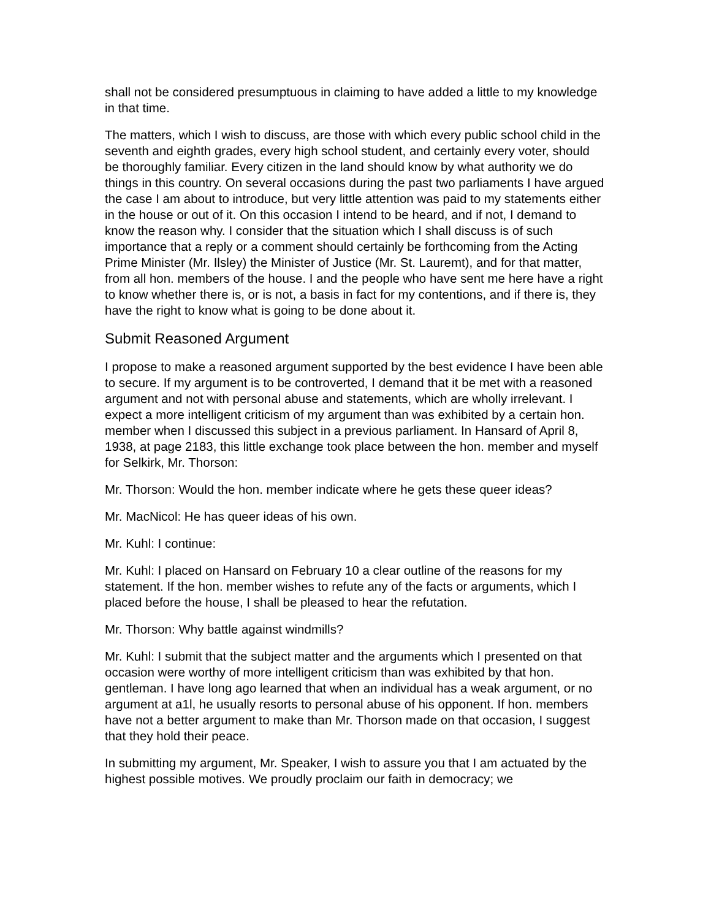shall not be considered presumptuous in claiming to have added a little to my knowledge in that time.
The matters, which I wish to discuss, are those with which every public school child in the seventh and eighth grades, every high school student, and certainly every voter, should be thoroughly familiar. Every citizen in the land should know by what authority we do things in this country. On several occasions during the past two parliaments I have argued the case I am about to introduce, but very little attention was paid to my statements either in the house or out of it. On this occasion I intend to be heard, and if not, I demand to know the reason why. I consider that the situation which I shall discuss is of such importance that a reply or a comment should certainly be forthcoming from the Acting Prime Minister (Mr. Ilsley) the Minister of Justice (Mr. St. Lauremt), and for that matter, from all hon. members of the house. I and the people who have sent me here have a right to know whether there is, or is not, a basis in fact for my contentions, and if there is, they have the right to know what is going to be done about it.
Submit Reasoned Argument
I propose to make a reasoned argument supported by the best evidence I have been able to secure. If my argument is to be controverted, I demand that it be met with a reasoned argument and not with personal abuse and statements, which are wholly irrelevant. I expect a more intelligent criticism of my argument than was exhibited by a certain hon. member when I discussed this subject in a previous parliament. In Hansard of April 8, 1938, at page 2183, this little exchange took place between the hon. member and myself for Selkirk, Mr. Thorson:
Mr. Thorson: Would the hon. member indicate where he gets these queer ideas?
Mr. MacNicol: He has queer ideas of his own.
Mr. Kuhl: I continue:
Mr. Kuhl: I placed on Hansard on February 10 a clear outline of the reasons for my statement. If the hon. member wishes to refute any of the facts or arguments, which I placed before the house, I shall be pleased to hear the refutation.
Mr. Thorson: Why battle against windmills?
Mr. Kuhl: I submit that the subject matter and the arguments which I presented on that occasion were worthy of more intelligent criticism than was exhibited by that hon. gentleman. I have long ago learned that when an individual has a weak argument, or no argument at a1l, he usually resorts to personal abuse of his opponent. If hon. members have not a better argument to make than Mr. Thorson made on that occasion, I suggest that they hold their peace.
In submitting my argument, Mr. Speaker, I wish to assure you that I am actuated by the highest possible motives. We proudly proclaim our faith in democracy; we